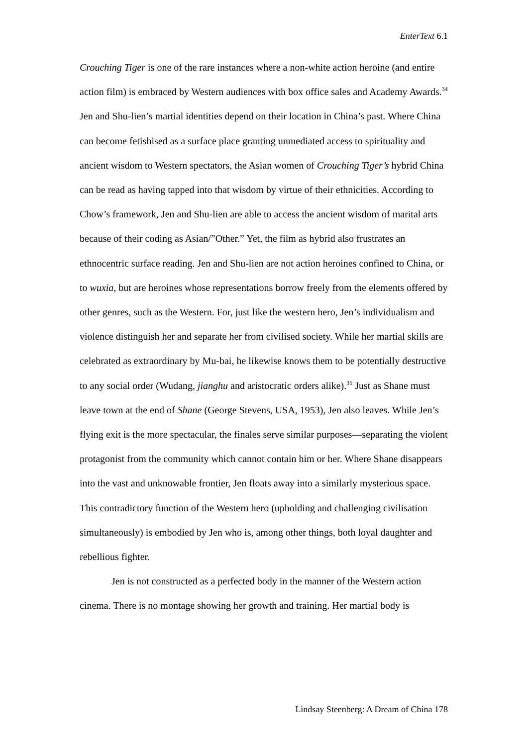EnterText 6.1
Crouching Tiger is one of the rare instances where a non-white action heroine (and entire action film) is embraced by Western audiences with box office sales and Academy Awards.<sup>34</sup> Jen and Shu-lien’s martial identities depend on their location in China’s past. Where China can become fetishised as a surface place granting unmediated access to spirituality and ancient wisdom to Western spectators, the Asian women of Crouching Tiger’s hybrid China can be read as having tapped into that wisdom by virtue of their ethnicities. According to Chow’s framework, Jen and Shu-lien are able to access the ancient wisdom of marital arts because of their coding as Asian/”Other.” Yet, the film as hybrid also frustrates an ethnocentric surface reading. Jen and Shu-lien are not action heroines confined to China, or to wuxia, but are heroines whose representations borrow freely from the elements offered by other genres, such as the Western. For, just like the western hero, Jen’s individualism and violence distinguish her and separate her from civilised society. While her martial skills are celebrated as extraordinary by Mu-bai, he likewise knows them to be potentially destructive to any social order (Wudang, jianghu and aristocratic orders alike).<sup>35</sup> Just as Shane must leave town at the end of Shane (George Stevens, USA, 1953), Jen also leaves. While Jen’s flying exit is the more spectacular, the finales serve similar purposes—separating the violent protagonist from the community which cannot contain him or her. Where Shane disappears into the vast and unknowable frontier, Jen floats away into a similarly mysterious space. This contradictory function of the Western hero (upholding and challenging civilisation simultaneously) is embodied by Jen who is, among other things, both loyal daughter and rebellious fighter.
Jen is not constructed as a perfected body in the manner of the Western action cinema. There is no montage showing her growth and training. Her martial body is
Lindsay Steenberg: A Dream of China 178